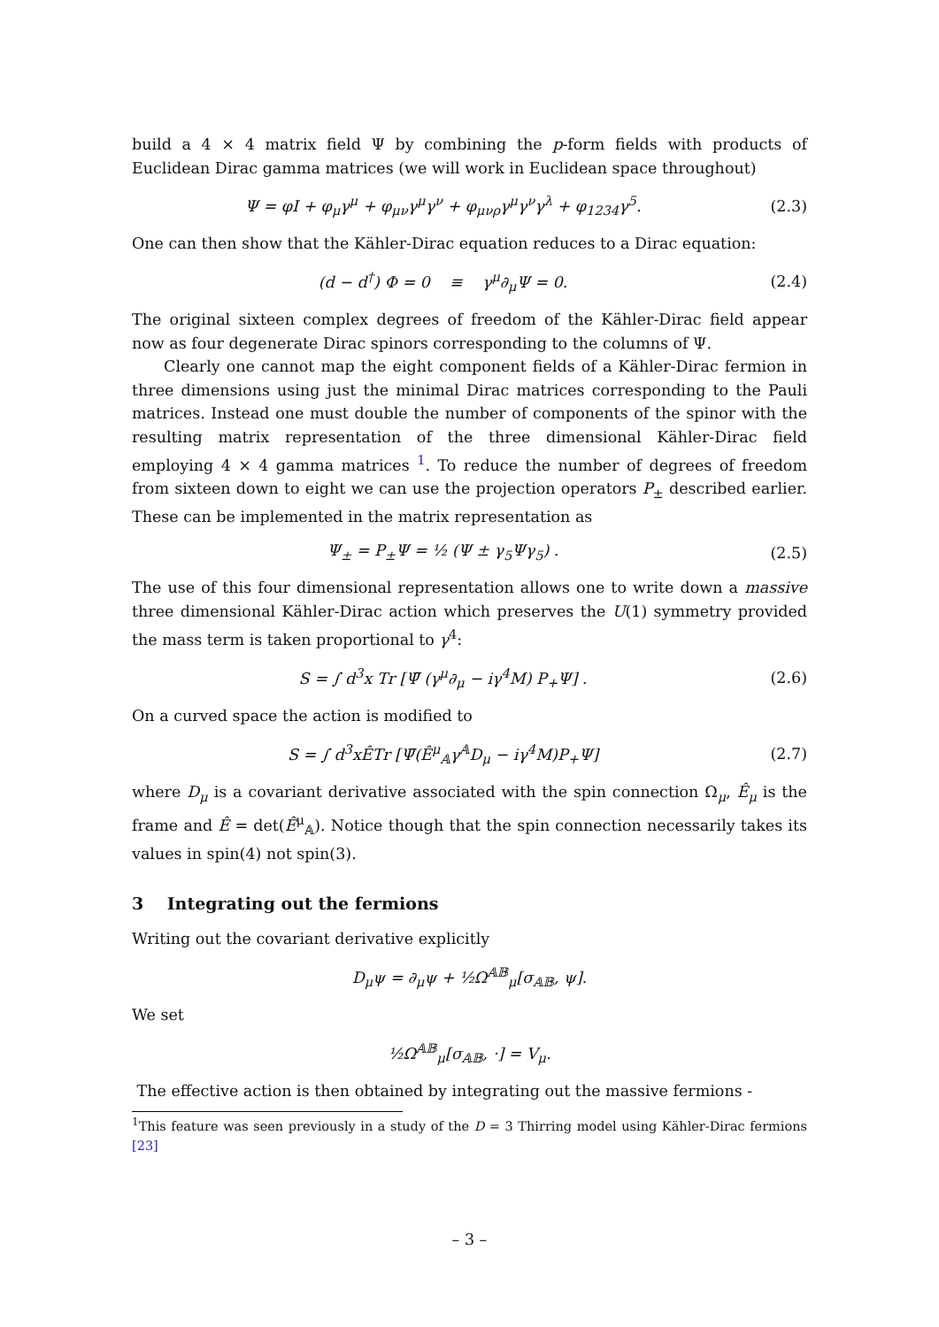build a 4 × 4 matrix field Ψ by combining the p-form fields with products of Euclidean Dirac gamma matrices (we will work in Euclidean space throughout)
Ψ = φI + φ<sub>μ</sub>γ<sup>μ</sup> + φ<sub>μν</sub>γ<sup>μ</sup>γ<sup>ν</sup> + φ<sub>μνρ</sub>γ<sup>μ</sup>γ<sup>ν</sup>γ<sup>λ</sup> + φ<sub>1234</sub>γ<sup>5</sup>.
(2.3)
One can then show that the Kähler-Dirac equation reduces to a Dirac equation:
(d − d<sup>†</sup>) Φ = 0 ≡ γ<sup>μ</sup>∂<sub>μ</sub>Ψ = 0.
(2.4)
The original sixteen complex degrees of freedom of the Kähler-Dirac field appear now as four degenerate Dirac spinors corresponding to the columns of Ψ.
Clearly one cannot map the eight component fields of a Kähler-Dirac fermion in three dimensions using just the minimal Dirac matrices corresponding to the Pauli matrices. Instead one must double the number of components of the spinor with the resulting matrix representation of the three dimensional Kähler-Dirac field employing 4 × 4 gamma matrices <sup>1</sup>. To reduce the number of degrees of freedom from sixteen down to eight we can use the projection operators P<sub>±</sub> described earlier. These can be implemented in the matrix representation as
Ψ<sub>±</sub> = P<sub>±</sub>Ψ = ½ (Ψ ± γ<sub>5</sub>Ψγ<sub>5</sub>) . (2.5)
The use of this four dimensional representation allows one to write down a massive three dimensional Kähler-Dirac action which preserves the U(1) symmetry provided the mass term is taken proportional to γ<sup>4</sup>:
S = ∫ d<sup>3</sup>x Tr [Ψ̄ (γ<sup>μ</sup>∂<sub>μ</sub> − iγ<sup>4</sup>M) P<sub>+</sub>Ψ] .
(2.6)
On a curved space the action is modified to
S = ∫ d<sup>3</sup>xÊTr [Ψ̄(Ê<sup>μ</sup><sub>𝔸</sub>γ<sup>𝔸</sup>D<sub>μ</sub> − iγ<sup>4</sup>M)P<sub>+</sub>Ψ]
(2.7)
where D<sub>μ</sub> is a covariant derivative associated with the spin connection Ω<sub>μ</sub>, Ê<sub>μ</sub> is the frame and Ê = det(Ê<sup>μ</sup><sub>𝔸</sub>). Notice though that the spin connection necessarily takes its values in spin(4) not spin(3).
3 Integrating out the fermions
Writing out the covariant derivative explicitly
D<sub>μ</sub>ψ = ∂<sub>μ</sub>ψ + ½Ω<sup>𝔸𝔹</sup><sub>μ</sub>[σ<sub>𝔸𝔹</sub>, ψ].
We set
½Ω<sup>𝔸𝔹</sup><sub>μ</sub>[σ<sub>𝔸𝔹</sub>, ·] = V<sub>μ</sub>.
The effective action is then obtained by integrating out the massive fermions -
<sup>1</sup> This feature was seen previously in a study of the D = 3 Thirring model using Kähler-Dirac fermions [23]
– 3 –